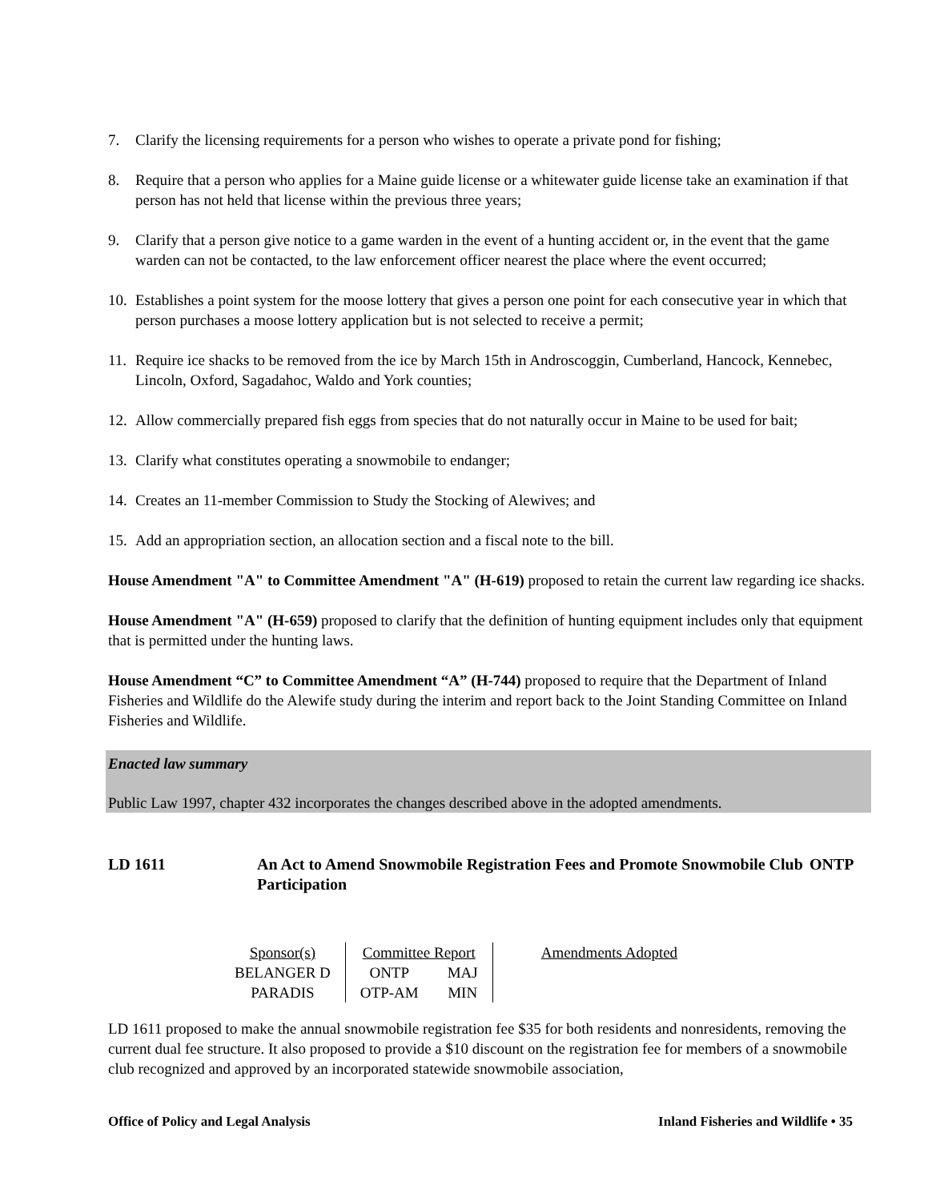7. Clarify the licensing requirements for a person who wishes to operate a private pond for fishing;
8. Require that a person who applies for a Maine guide license or a whitewater guide license take an examination if that person has not held that license within the previous three years;
9. Clarify that a person give notice to a game warden in the event of a hunting accident or, in the event that the game warden can not be contacted, to the law enforcement officer nearest the place where the event occurred;
10. Establishes a point system for the moose lottery that gives a person one point for each consecutive year in which that person purchases a moose lottery application but is not selected to receive a permit;
11. Require ice shacks to be removed from the ice by March 15th in Androscoggin, Cumberland, Hancock, Kennebec, Lincoln, Oxford, Sagadahoc, Waldo and York counties;
12. Allow commercially prepared fish eggs from species that do not naturally occur in Maine to be used for bait;
13. Clarify what constitutes operating a snowmobile to endanger;
14. Creates an 11-member Commission to Study the Stocking of Alewives; and
15. Add an appropriation section, an allocation section and a fiscal note to the bill.
House Amendment "A" to Committee Amendment "A" (H-619) proposed to retain the current law regarding ice shacks.
House Amendment "A" (H-659) proposed to clarify that the definition of hunting equipment includes only that equipment that is permitted under the hunting laws.
House Amendment “C” to Committee Amendment “A” (H-744) proposed to require that the Department of Inland Fisheries and Wildlife do the Alewife study during the interim and report back to the Joint Standing Committee on Inland Fisheries and Wildlife.
Enacted law summary
Public Law 1997, chapter 432 incorporates the changes described above in the adopted amendments.
LD 1611 An Act to Amend Snowmobile Registration Fees and Promote Snowmobile Club Participation ONTP
| Sponsor(s) | Committee Report | | Amendments Adopted |
| --- | --- | --- | --- |
| BELANGER D | ONTP | MAJ | |
| PARADIS | OTP-AM | MIN | |
LD 1611 proposed to make the annual snowmobile registration fee $35 for both residents and nonresidents, removing the current dual fee structure. It also proposed to provide a $10 discount on the registration fee for members of a snowmobile club recognized and approved by an incorporated statewide snowmobile association,
Office of Policy and Legal Analysis Inland Fisheries and Wildlife • 35